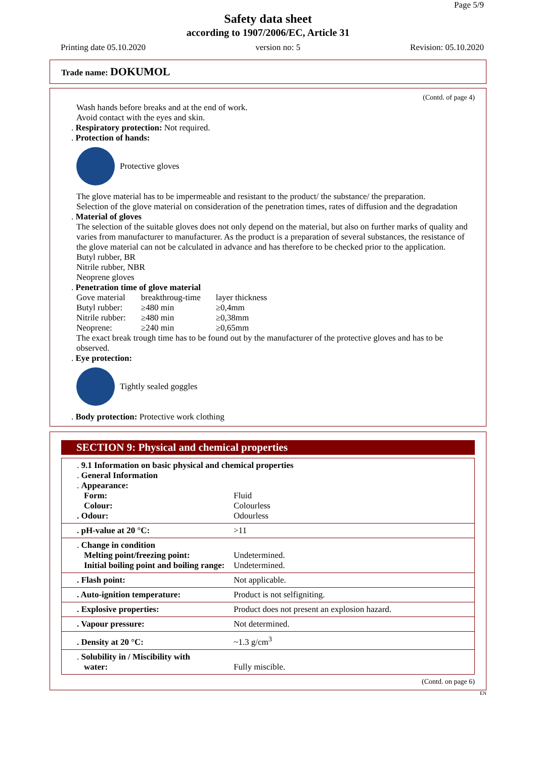Page 5/9
Safety data sheet
according to 1907/2006/EC, Article 31
Printing date 05.10.2020 version no: 5 Revision: 05.10.2020
Trade name: DOKUMOL
(Contd. of page 4)
Wash hands before breaks and at the end of work.
Avoid contact with the eyes and skin.
. Respiratory protection: Not required.
. Protection of hands:
Protective gloves
The glove material has to be impermeable and resistant to the product/ the substance/ the preparation.
Selection of the glove material on consideration of the penetration times, rates of diffusion and the degradation
. Material of gloves
The selection of the suitable gloves does not only depend on the material, but also on further marks of quality and varies from manufacturer to manufacturer. As the product is a preparation of several substances, the resistance of the glove material can not be calculated in advance and has therefore to be checked prior to the application.
Butyl rubber, BR
Nitrile rubber, NBR
Neoprene gloves
. Penetration time of glove material
| Gove material | breakthroug-time | layer thickness |
| Butyl rubber: | ≥480 min | ≥0,4mm |
| Nitrile rubber: | ≥480 min | ≥0,38mm |
| Neoprene: | ≥240 min | ≥0,65mm |
The exact break trough time has to be found out by the manufacturer of the protective gloves and has to be observed.
. Eye protection:
Tightly sealed goggles
. Body protection: Protective work clothing
SECTION 9: Physical and chemical properties
| . 9.1 Information on basic physical and chemical properties . General Information . Appearance: Form: Fluid Colour: Colourless . Odour: Odourless |
| . pH-value at 20 °C: >11 |
| . Change in condition Melting point/freezing point: Undetermined. Initial boiling point and boiling range: Undetermined. |
| . Flash point: Not applicable. |
| . Auto-ignition temperature: Product is not selfigniting. |
| . Explosive properties: Product does not present an explosion hazard. |
| . Vapour pressure: Not determined. |
| . Density at 20 °C: ~1.3 g/cm<sup>3</sup> |
| . Solubility in / Miscibility with water: Fully miscible. |
(Contd. on page 6)
EN